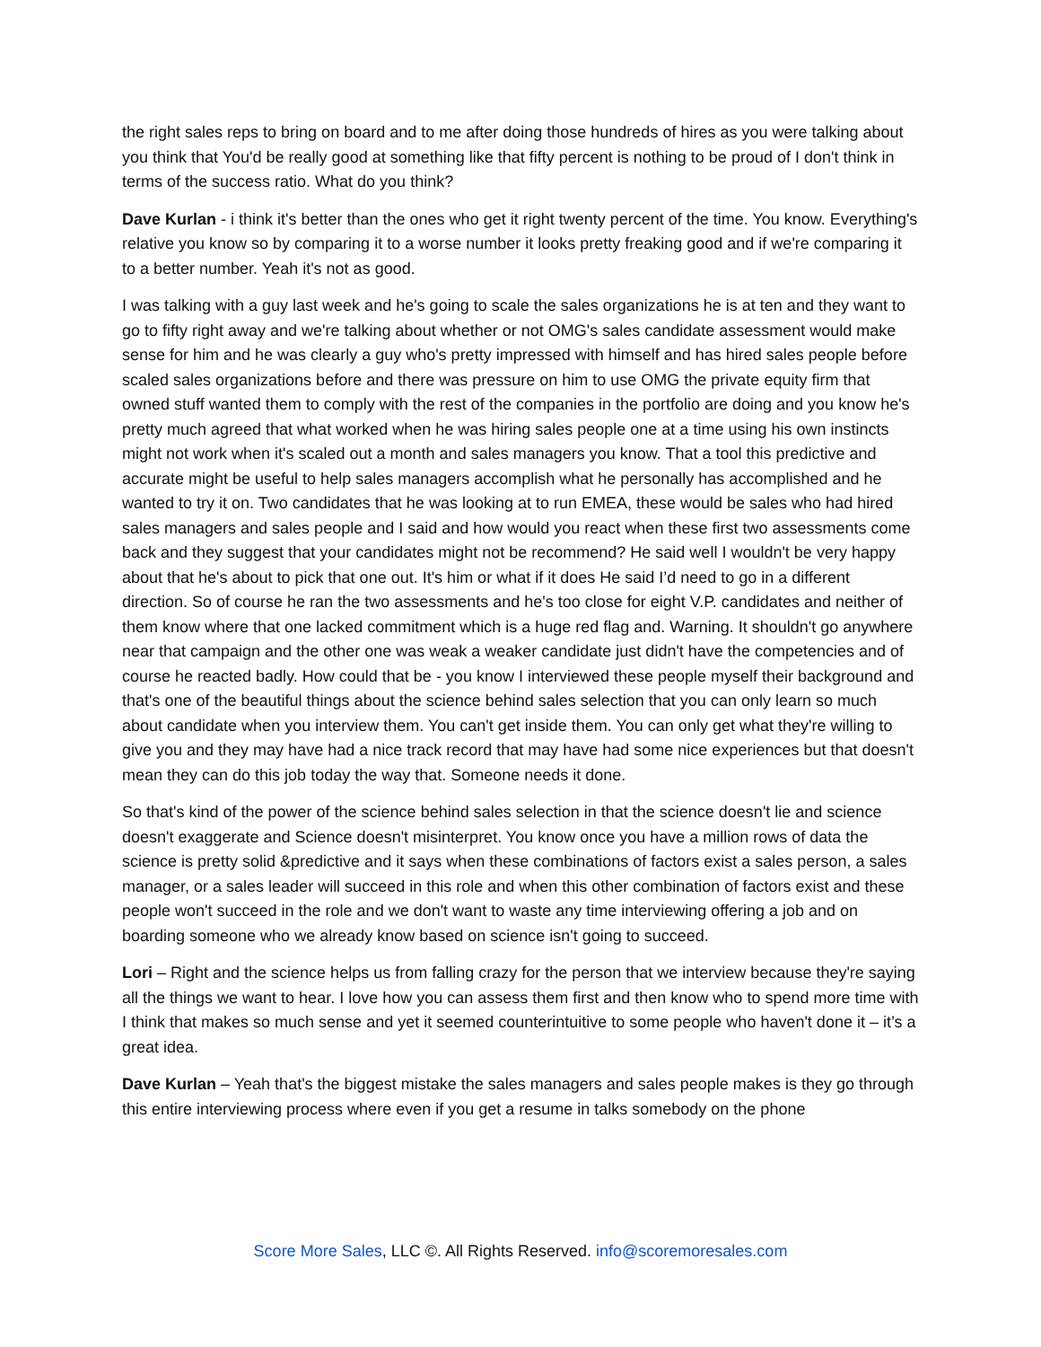the right sales reps to bring on board and to me after doing those hundreds of hires as you were talking about you think that You'd be really good at something like that fifty percent is nothing to be proud of I don't think in terms of the success ratio. What do you think?
Dave Kurlan - i think it's better than the ones who get it right twenty percent of the time. You know. Everything's relative you know so by comparing it to a worse number it looks pretty freaking good and if we're comparing it to a better number. Yeah it's not as good.
I was talking with a guy last week and he's going to scale the sales organizations he is at ten and they want to go to fifty right away and we're talking about whether or not OMG's sales candidate assessment would make sense for him and he was clearly a guy who's pretty impressed with himself and has hired sales people before scaled sales organizations before and there was pressure on him to use OMG the private equity firm that owned stuff wanted them to comply with the rest of the companies in the portfolio are doing and you know he's pretty much agreed that what worked when he was hiring sales people one at a time using his own instincts might not work when it's scaled out a month and sales managers you know. That a tool this predictive and accurate might be useful to help sales managers accomplish what he personally has accomplished and he wanted to try it on. Two candidates that he was looking at to run EMEA, these would be sales who had hired sales managers and sales people and I said and how would you react when these first two assessments come back and they suggest that your candidates might not be recommend? He said well I wouldn't be very happy about that he's about to pick that one out. It's him or what if it does He said I’d need to go in a different direction. So of course he ran the two assessments and he's too close for eight V.P. candidates and neither of them know where that one lacked commitment which is a huge red flag and. Warning. It shouldn't go anywhere near that campaign and the other one was weak a weaker candidate just didn't have the competencies and of course he reacted badly. How could that be - you know I interviewed these people myself their background and that's one of the beautiful things about the science behind sales selection that you can only learn so much about candidate when you interview them. You can't get inside them. You can only get what they're willing to give you and they may have had a nice track record that may have had some nice experiences but that doesn't mean they can do this job today the way that. Someone needs it done.
So that's kind of the power of the science behind sales selection in that the science doesn't lie and science doesn't exaggerate and Science doesn't misinterpret. You know once you have a million rows of data the science is pretty solid &predictive and it says when these combinations of factors exist a sales person, a sales manager, or a sales leader will succeed in this role and when this other combination of factors exist and these people won't succeed in the role and we don't want to waste any time interviewing offering a job and on boarding someone who we already know based on science isn't going to succeed.
Lori – Right and the science helps us from falling crazy for the person that we interview because they're saying all the things we want to hear. I love how you can assess them first and then know who to spend more time with I think that makes so much sense and yet it seemed counterintuitive to some people who haven't done it – it’s a great idea.
Dave Kurlan – Yeah that's the biggest mistake the sales managers and sales people makes is they go through this entire interviewing process where even if you get a resume in talks somebody on the phone
Score More Sales, LLC ©. All Rights Reserved. info@scoremoresales.com